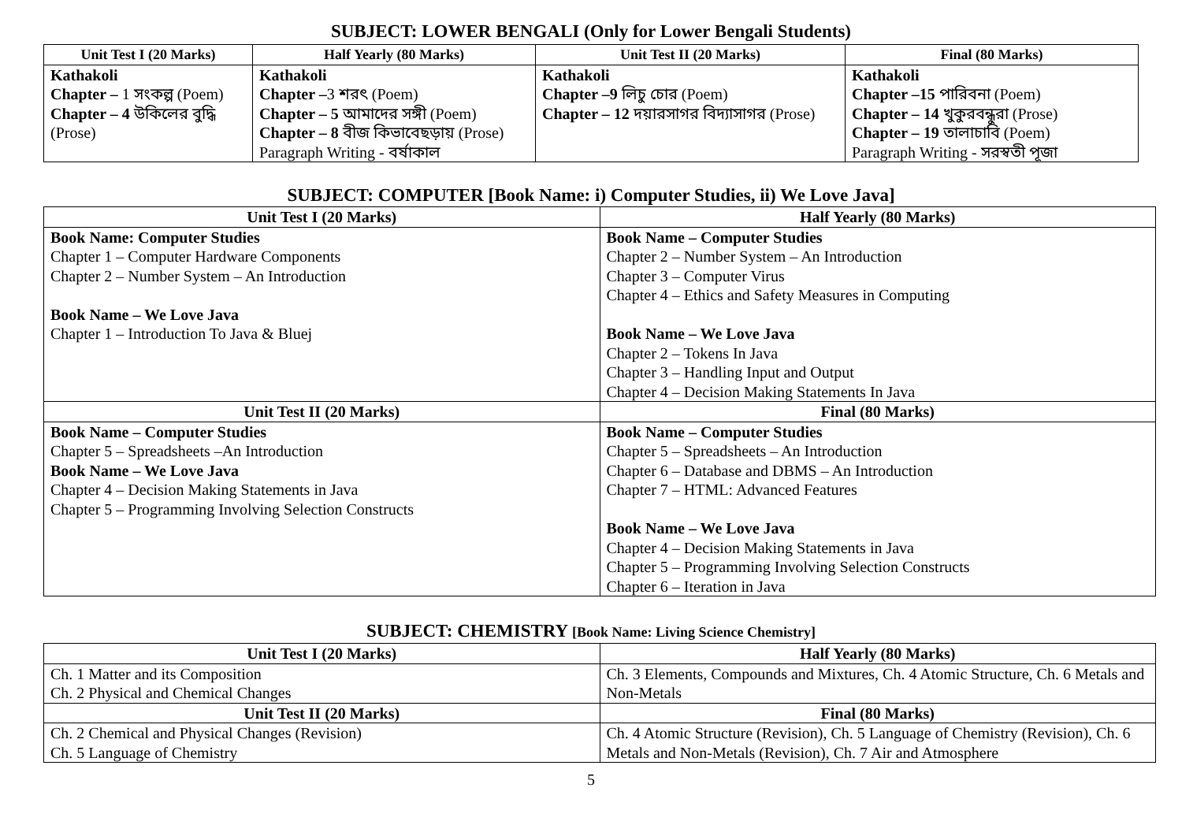SUBJECT: LOWER BENGALI (Only for Lower Bengali Students)
| Unit Test I (20 Marks) | Half Yearly (80 Marks) | Unit Test II (20 Marks) | Final (80 Marks) |
| --- | --- | --- | --- |
| Kathakoli Chapter – 1 সংকল্প (Poem) Chapter – 4 উকিলের বুদ্ধি (Prose) | Kathakoli Chapter – 3 শরৎ (Poem) Chapter – 5 আমাদের সঙ্গী (Poem) Chapter – 8 বীজ কিভাবেছড়ায় (Prose) Paragraph Writing - বর্ষাকাল | Kathakoli Chapter –9 লিচু চোর (Poem) Chapter – 12 দয়ারসাগর বিদ্যাসাগর (Prose) | Kathakoli Chapter –15 পারিবনা (Poem) Chapter – 14 খুকুরবন্ধুরা (Prose) Chapter – 19 তালাচাবি (Poem) Paragraph Writing - সরস্বতী পূজা |
SUBJECT: COMPUTER [Book Name: i) Computer Studies, ii) We Love Java]
| Unit Test I (20 Marks) | Half Yearly (80 Marks) |
| --- | --- |
| Book Name: Computer Studies Chapter 1 – Computer Hardware Components Chapter 2 – Number System – An Introduction Book Name – We Love Java Chapter 1 – Introduction To Java & Bluej | Book Name – Computer Studies Chapter 2 – Number System – An Introduction Chapter 3 – Computer Virus Chapter 4 – Ethics and Safety Measures in Computing Book Name – We Love Java Chapter 2 – Tokens In Java Chapter 3 – Handling Input and Output Chapter 4 – Decision Making Statements In Java |
| Unit Test II (20 Marks) | Final (80 Marks) |
| Book Name – Computer Studies Chapter 5 – Spreadsheets –An Introduction Book Name – We Love Java Chapter 4 – Decision Making Statements in Java Chapter 5 – Programming Involving Selection Constructs | Book Name – Computer Studies Chapter 5 – Spreadsheets – An Introduction Chapter 6 – Database and DBMS – An Introduction Chapter 7 – HTML: Advanced Features Book Name – We Love Java Chapter 4 – Decision Making Statements in Java Chapter 5 – Programming Involving Selection Constructs Chapter 6 – Iteration in Java |
SUBJECT: CHEMISTRY [Book Name: Living Science Chemistry]
| Unit Test I (20 Marks) | Half Yearly (80 Marks) |
| --- | --- |
| Ch. 1 Matter and its Composition Ch. 2 Physical and Chemical Changes | Ch. 3 Elements, Compounds and Mixtures, Ch. 4 Atomic Structure, Ch. 6 Metals and Non-Metals |
| Unit Test II (20 Marks) | Final (80 Marks) |
| Ch. 2 Chemical and Physical Changes (Revision) Ch. 5 Language of Chemistry | Ch. 4 Atomic Structure (Revision), Ch. 5 Language of Chemistry (Revision), Ch. 6 Metals and Non-Metals (Revision), Ch. 7 Air and Atmosphere |
5